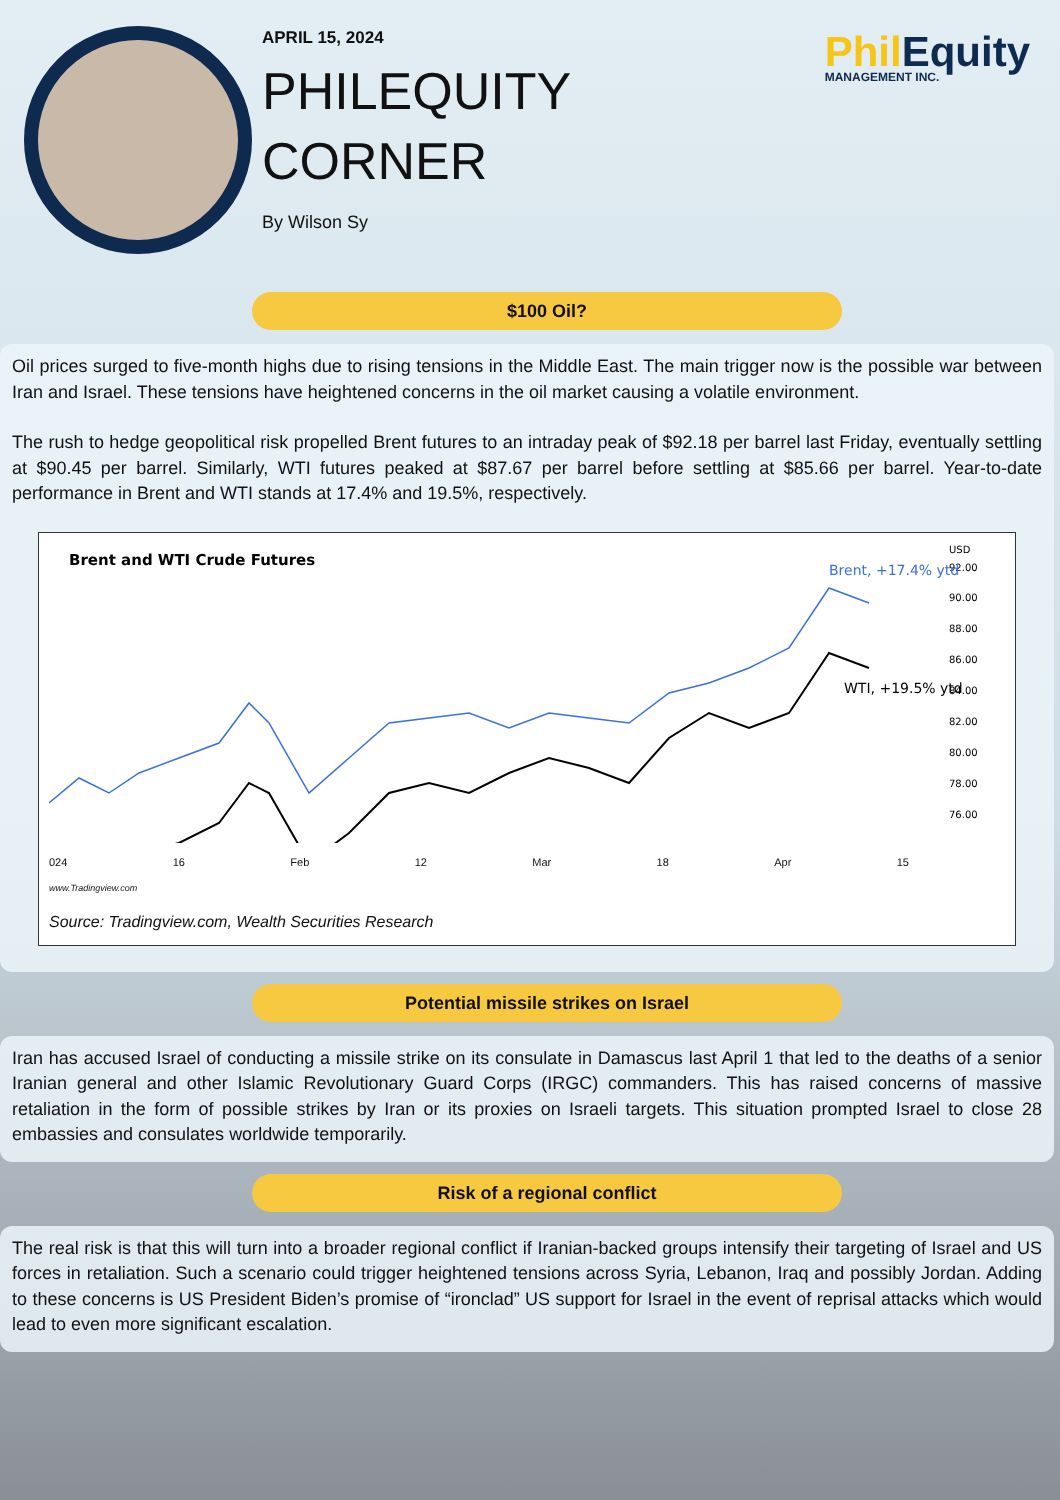APRIL 15, 2024
PHILEQUITY
CORNER
By Wilson Sy
Phil Equity
MANAGEMENT INC.
$100 Oil?
Oil prices surged to five-month highs due to rising tensions in the Middle East. The main trigger now is the possible war between Iran and Israel. These tensions have heightened concerns in the oil market causing a volatile environment.
The rush to hedge geopolitical risk propelled Brent futures to an intraday peak of $92.18 per barrel last Friday, eventually settling at $90.45 per barrel. Similarly, WTI futures peaked at $87.67 per barrel before settling at $85.66 per barrel. Year-to-date performance in Brent and WTI stands at 17.4% and 19.5%, respectively.
Brent and WTI Crude Futures
USD
92.00
90.00
88.00
86.00
84.00
82.00
80.00
78.00
76.00
Brent, +17.4% ytd
WTI, +19.5% ytd
024 16 Feb 12 Mar 18 Apr 15
www.Tradingview.com
Source: Tradingview.com, Wealth Securities Research
Potential missile strikes on Israel
Iran has accused Israel of conducting a missile strike on its consulate in Damascus last April 1 that led to the deaths of a senior Iranian general and other Islamic Revolutionary Guard Corps (IRGC) commanders. This has raised concerns of massive retaliation in the form of possible strikes by Iran or its proxies on Israeli targets. This situation prompted Israel to close 28 embassies and consulates worldwide temporarily.
Risk of a regional conflict
The real risk is that this will turn into a broader regional conflict if Iranian-backed groups intensify their targeting of Israel and US forces in retaliation. Such a scenario could trigger heightened tensions across Syria, Lebanon, Iraq and possibly Jordan. Adding to these concerns is US President Biden’s promise of “ironclad” US support for Israel in the event of reprisal attacks which would lead to even more significant escalation.